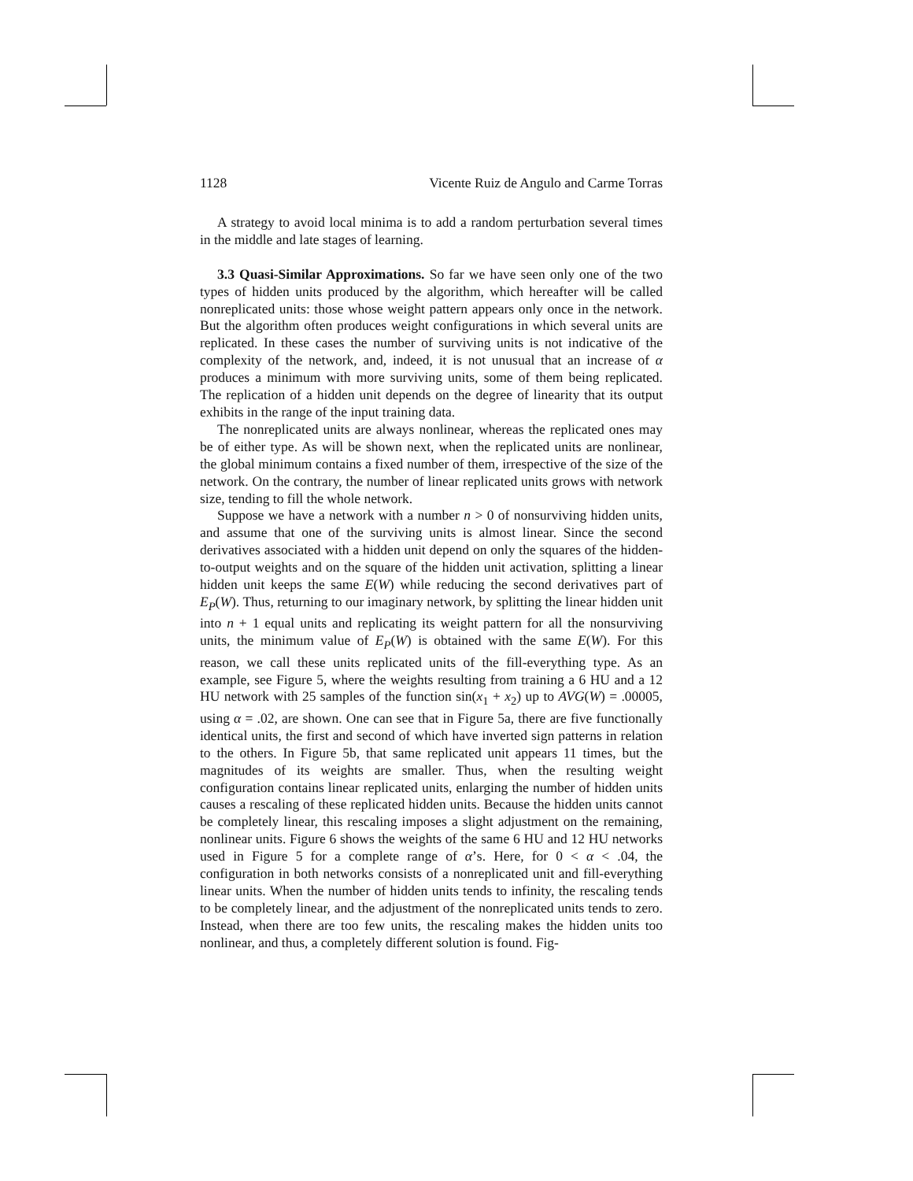1128 Vicente Ruiz de Angulo and Carme Torras
A strategy to avoid local minima is to add a random perturbation several times in the middle and late stages of learning.
3.3 Quasi-Similar Approximations. So far we have seen only one of the two types of hidden units produced by the algorithm, which hereafter will be called nonreplicated units: those whose weight pattern appears only once in the network. But the algorithm often produces weight configurations in which several units are replicated. In these cases the number of surviving units is not indicative of the complexity of the network, and, indeed, it is not unusual that an increase of α produces a minimum with more surviving units, some of them being replicated. The replication of a hidden unit depends on the degree of linearity that its output exhibits in the range of the input training data.
The nonreplicated units are always nonlinear, whereas the replicated ones may be of either type. As will be shown next, when the replicated units are nonlinear, the global minimum contains a fixed number of them, irrespective of the size of the network. On the contrary, the number of linear replicated units grows with network size, tending to fill the whole network.
Suppose we have a network with a number n > 0 of nonsurviving hidden units, and assume that one of the surviving units is almost linear. Since the second derivatives associated with a hidden unit depend on only the squares of the hidden-to-output weights and on the square of the hidden unit activation, splitting a linear hidden unit keeps the same E(W) while reducing the second derivatives part of E<sub>P</sub>(W). Thus, returning to our imaginary network, by splitting the linear hidden unit into n + 1 equal units and replicating its weight pattern for all the nonsurviving units, the minimum value of E<sub>P</sub>(W) is obtained with the same E(W). For this reason, we call these units replicated units of the fill-everything type. As an example, see Figure 5, where the weights resulting from training a 6 HU and a 12 HU network with 25 samples of the function sin(x<sub>1</sub> + x<sub>2</sub>) up to AVG(W) = .00005, using α = .02, are shown. One can see that in Figure 5a, there are five functionally identical units, the first and second of which have inverted sign patterns in relation to the others. In Figure 5b, that same replicated unit appears 11 times, but the magnitudes of its weights are smaller. Thus, when the resulting weight configuration contains linear replicated units, enlarging the number of hidden units causes a rescaling of these replicated hidden units. Because the hidden units cannot be completely linear, this rescaling imposes a slight adjustment on the remaining, nonlinear units. Figure 6 shows the weights of the same 6 HU and 12 HU networks used in Figure 5 for a complete range of α’s. Here, for 0 < α < .04, the configuration in both networks consists of a nonreplicated unit and fill-everything linear units. When the number of hidden units tends to infinity, the rescaling tends to be completely linear, and the adjustment of the nonreplicated units tends to zero. Instead, when there are too few units, the rescaling makes the hidden units too nonlinear, and thus, a completely different solution is found. Fig-